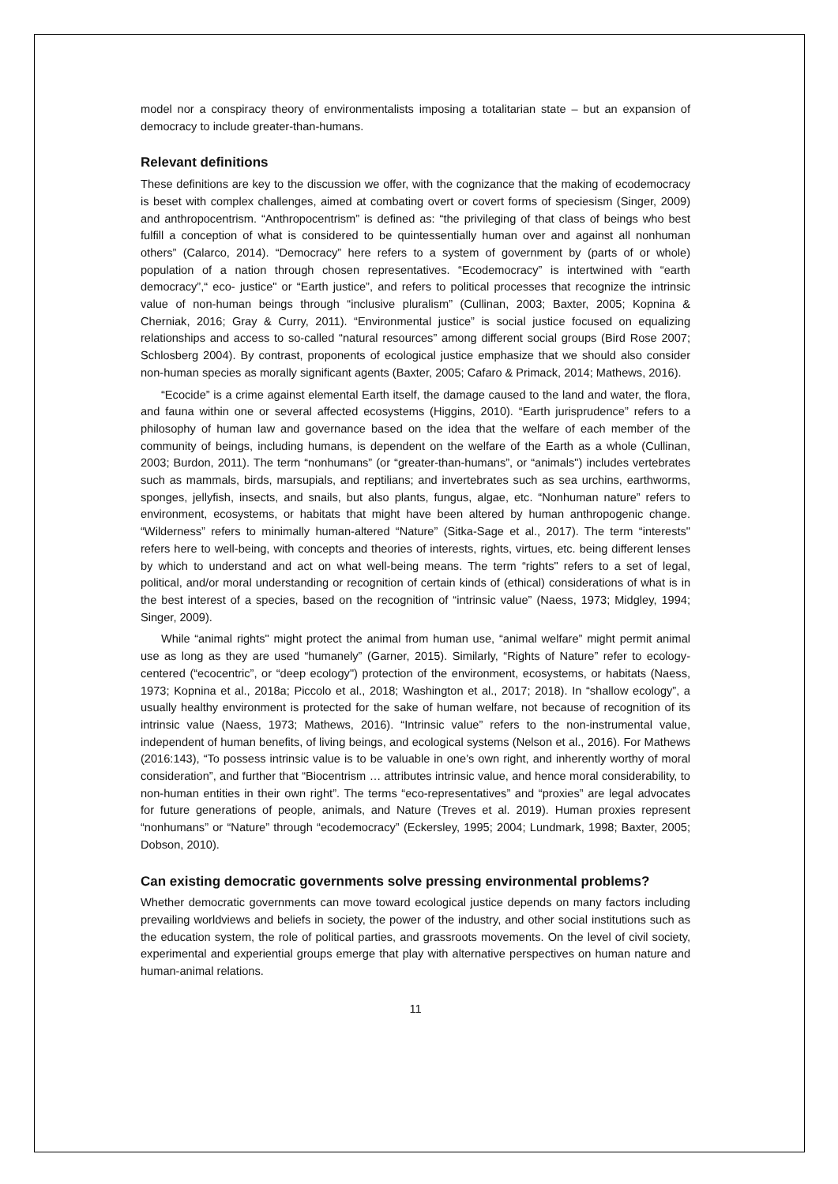model nor a conspiracy theory of environmentalists imposing a totalitarian state – but an expansion of democracy to include greater-than-humans.
Relevant definitions
These definitions are key to the discussion we offer, with the cognizance that the making of ecodemocracy is beset with complex challenges, aimed at combating overt or covert forms of speciesism (Singer, 2009) and anthropocentrism. “Anthropocentrism” is defined as: “the privileging of that class of beings who best fulfill a conception of what is considered to be quintessentially human over and against all nonhuman others” (Calarco, 2014). “Democracy” here refers to a system of government by (parts of or whole) population of a nation through chosen representatives. “Ecodemocracy” is intertwined with “earth democracy”,“ eco- justice" or “Earth justice”, and refers to political processes that recognize the intrinsic value of non-human beings through “inclusive pluralism” (Cullinan, 2003; Baxter, 2005; Kopnina & Cherniak, 2016; Gray & Curry, 2011). “Environmental justice” is social justice focused on equalizing relationships and access to so-called “natural resources” among different social groups (Bird Rose 2007; Schlosberg 2004). By contrast, proponents of ecological justice emphasize that we should also consider non-human species as morally significant agents (Baxter, 2005; Cafaro & Primack, 2014; Mathews, 2016).
“Ecocide” is a crime against elemental Earth itself, the damage caused to the land and water, the flora, and fauna within one or several affected ecosystems (Higgins, 2010). “Earth jurisprudence” refers to a philosophy of human law and governance based on the idea that the welfare of each member of the community of beings, including humans, is dependent on the welfare of the Earth as a whole (Cullinan, 2003; Burdon, 2011). The term “nonhumans” (or “greater-than-humans”, or “animals") includes vertebrates such as mammals, birds, marsupials, and reptilians; and invertebrates such as sea urchins, earthworms, sponges, jellyfish, insects, and snails, but also plants, fungus, algae, etc. “Nonhuman nature” refers to environment, ecosystems, or habitats that might have been altered by human anthropogenic change. “Wilderness” refers to minimally human-altered “Nature” (Sitka-Sage et al., 2017). The term “interests" refers here to well-being, with concepts and theories of interests, rights, virtues, etc. being different lenses by which to understand and act on what well-being means. The term “rights" refers to a set of legal, political, and/or moral understanding or recognition of certain kinds of (ethical) considerations of what is in the best interest of a species, based on the recognition of “intrinsic value” (Naess, 1973; Midgley, 1994; Singer, 2009).
While “animal rights" might protect the animal from human use, “animal welfare” might permit animal use as long as they are used “humanely” (Garner, 2015). Similarly, “Rights of Nature” refer to ecology-centered (“ecocentric”, or “deep ecology") protection of the environment, ecosystems, or habitats (Naess, 1973; Kopnina et al., 2018a; Piccolo et al., 2018; Washington et al., 2017; 2018). In “shallow ecology”, a usually healthy environment is protected for the sake of human welfare, not because of recognition of its intrinsic value (Naess, 1973; Mathews, 2016). “Intrinsic value” refers to the non-instrumental value, independent of human benefits, of living beings, and ecological systems (Nelson et al., 2016). For Mathews (2016:143), “To possess intrinsic value is to be valuable in one’s own right, and inherently worthy of moral consideration”, and further that “Biocentrism … attributes intrinsic value, and hence moral considerability, to non-human entities in their own right”. The terms “eco-representatives” and “proxies” are legal advocates for future generations of people, animals, and Nature (Treves et al. 2019). Human proxies represent “nonhumans” or “Nature” through “ecodemocracy” (Eckersley, 1995; 2004; Lundmark, 1998; Baxter, 2005; Dobson, 2010).
Can existing democratic governments solve pressing environmental problems?
Whether democratic governments can move toward ecological justice depends on many factors including prevailing worldviews and beliefs in society, the power of the industry, and other social institutions such as the education system, the role of political parties, and grassroots movements. On the level of civil society, experimental and experiential groups emerge that play with alternative perspectives on human nature and human-animal relations.
11